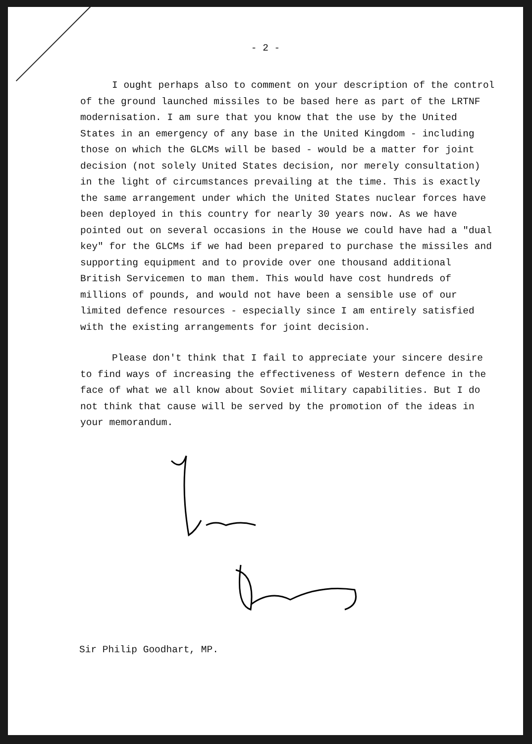- 2 -
I ought perhaps also to comment on your description of the control of the ground launched missiles to be based here as part of the LRTNF modernisation. I am sure that you know that the use by the United States in an emergency of any base in the United Kingdom - including those on which the GLCMs will be based - would be a matter for joint decision (not solely United States decision, nor merely consultation) in the light of circumstances prevailing at the time. This is exactly the same arrangement under which the United States nuclear forces have been deployed in this country for nearly 30 years now. As we have pointed out on several occasions in the House we could have had a "dual key" for the GLCMs if we had been prepared to purchase the missiles and supporting equipment and to provide over one thousand additional British Servicemen to man them. This would have cost hundreds of millions of pounds, and would not have been a sensible use of our limited defence resources - especially since I am entirely satisfied with the existing arrangements for joint decision.
Please don't think that I fail to appreciate your sincere desire to find ways of increasing the effectiveness of Western defence in the face of what we all know about Soviet military capabilities. But I do not think that cause will be served by the promotion of the ideas in your memorandum.
Sir Philip Goodhart, MP.